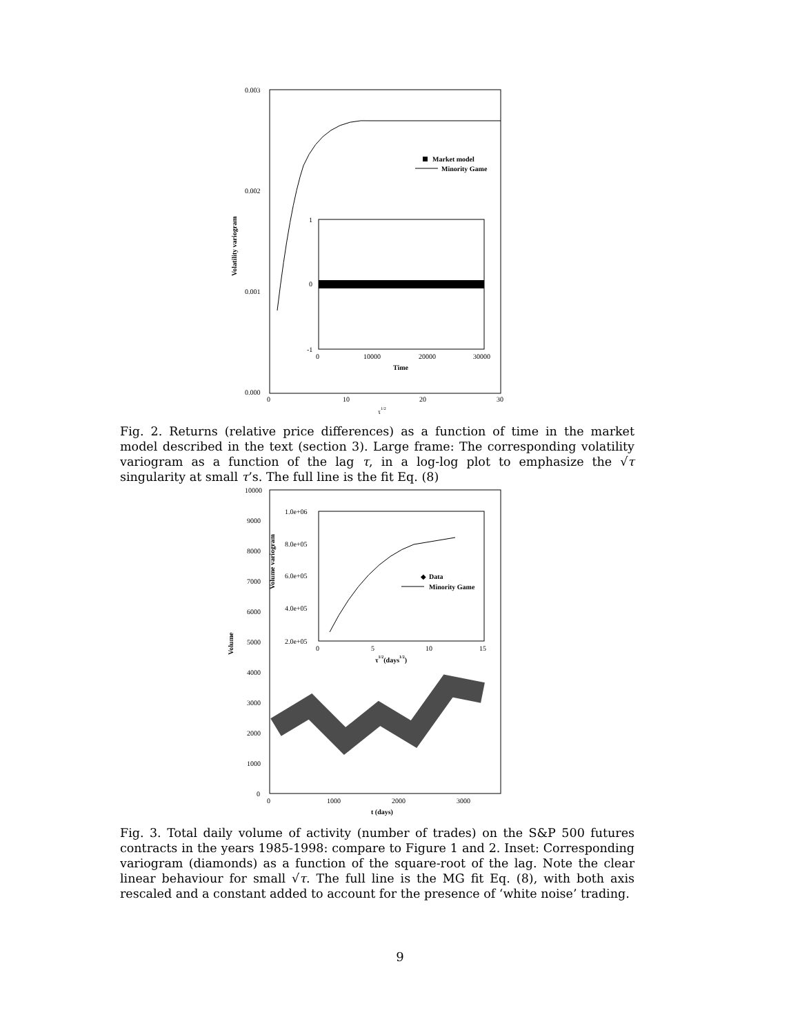0.003
0.002
0.001
0.000
0
10
20
30
τ1/2
Volatility variogram
Market model
Minority Game
1
0
-1
0
10000
20000
30000
Time
Fig. 2. Returns (relative price differences) as a function of time in the market model described in the text (section 3). Large frame: The corresponding volatility variogram as a function of the lag τ, in a log-log plot to emphasize the √τ singularity at small τ’s. The full line is the fit Eq. (8)
10000
9000
8000
7000
6000
5000
4000
3000
2000
1000
0
0
1000
2000
3000
t (days)
Volume
1.0e+06
8.0e+05
6.0e+05
4.0e+05
2.0e+05
0
5
10
15
τ1/2(days1/2)
Volume variogram
◆
Data
Minority Game
Fig. 3. Total daily volume of activity (number of trades) on the S&P 500 futures contracts in the years 1985-1998: compare to Figure 1 and 2. Inset: Corresponding variogram (diamonds) as a function of the square-root of the lag. Note the clear linear behaviour for small √τ. The full line is the MG fit Eq. (8), with both axis rescaled and a constant added to account for the presence of ‘white noise’ trading.
9